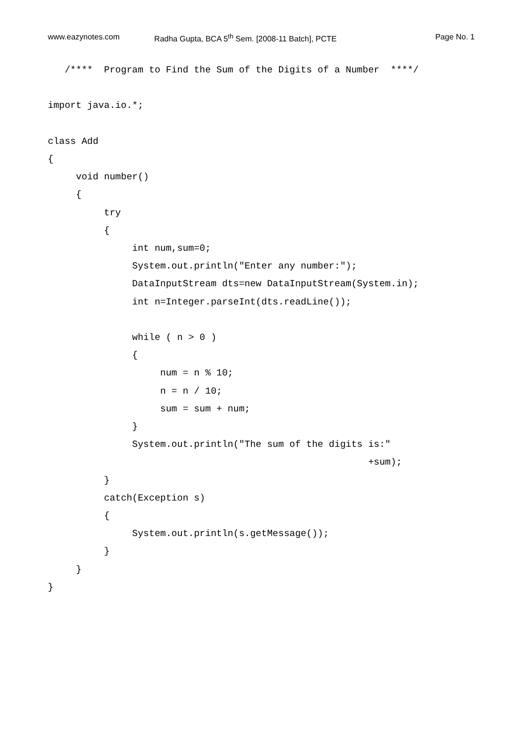www.eazynotes.com Radha Gupta, BCA 5<sup>th</sup> Sem. [2008-11 Batch], PCTE Page No. 1
   /****  Program to Find the Sum of the Digits of a Number  ****/

import java.io.*;

class Add
{
     void number()
     {
          try
          {
               int num,sum=0;
               System.out.println("Enter any number:");
               DataInputStream dts=new DataInputStream(System.in);
               int n=Integer.parseInt(dts.readLine());

               while ( n > 0 )
               {
                    num = n % 10;
                    n = n / 10;
                    sum = sum + num;
               }
               System.out.println("The sum of the digits is:"
                                                         +sum);
          }
          catch(Exception s)
          {
               System.out.println(s.getMessage());
          }
     }
}